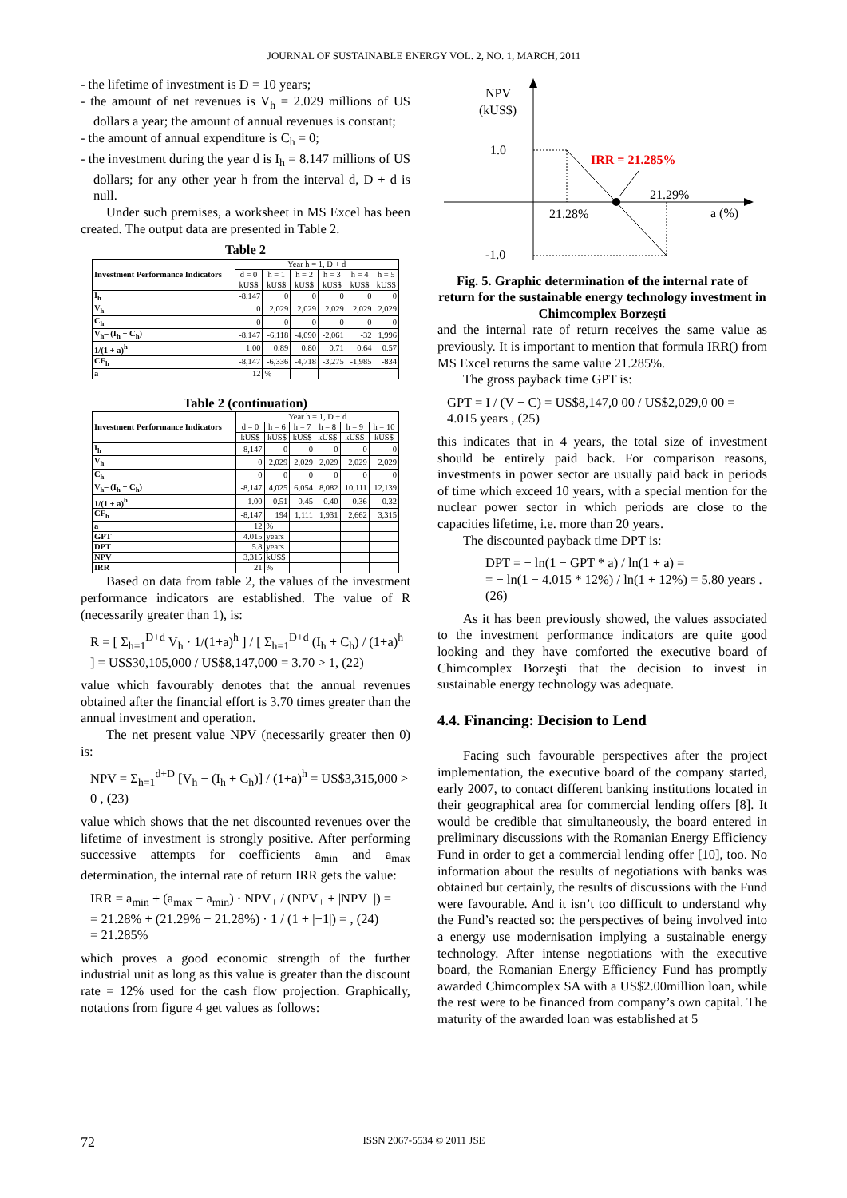JOURNAL OF SUSTAINABLE ENERGY VOL. 2, NO. 1, MARCH, 2011
- the lifetime of investment is D = 10 years;
- the amount of net revenues is V<sub>h</sub> = 2.029 millions of US dollars a year; the amount of annual revenues is constant;
- the amount of annual expenditure is C<sub>h</sub> = 0;
- the investment during the year d is I<sub>h</sub> = 8.147 millions of US dollars; for any other year h from the interval d, D + d is null.
Under such premises, a worksheet in MS Excel has been created. The output data are presented in Table 2.
Table 2
| Investment Performance Indicators | Year h = 1, D + d | | | | | |
| | d = 0 | h = 1 | h = 2 | h = 3 | h = 4 | h = 5 |
| | kUS$ | kUS$ | kUS$ | kUS$ | kUS$ | kUS$ |
| I<sub>h</sub> | -8,147 | 0 | 0 | 0 | 0 | 0 |
| V<sub>h</sub> | 0 | 2,029 | 2,029 | 2,029 | 2,029 | 2,029 |
| C<sub>h</sub> | 0 | 0 | 0 | 0 | 0 | 0 |
| V<sub>h</sub>– (I<sub>h</sub> + C<sub>h</sub>) | -8,147 | -6,118 | -4,090 | -2,061 | -32 | 1,996 |
| 1/(1 + a)<sup>h</sup> | 1.00 | 0.89 | 0.80 | 0.71 | 0.64 | 0.57 |
| CF<sub>h</sub> | -8,147 | -6,336 | -4,718 | -3,275 | -1,985 | -834 |
| a | 12 | % | | | | |
Table 2 (continuation)
| Investment Performance Indicators | Year h = 1, D + d | | | | | |
| | d = 0 | h = 6 | h = 7 | h = 8 | h = 9 | h = 10 |
| | kUS$ | kUS$ | kUS$ | kUS$ | kUS$ | kUS$ |
| I<sub>h</sub> | -8,147 | 0 | 0 | 0 | 0 | 0 |
| V<sub>h</sub> | 0 | 2,029 | 2,029 | 2,029 | 2,029 | 2,029 |
| C<sub>h</sub> | 0 | 0 | 0 | 0 | 0 | 0 |
| V<sub>h</sub>– (I<sub>h</sub> + C<sub>h</sub>) | -8,147 | 4,025 | 6,054 | 8,082 | 10,111 | 12,139 |
| 1/(1 + a)<sup>h</sup> | 1.00 | 0.51 | 0.45 | 0.40 | 0.36 | 0.32 |
| CF<sub>h</sub> | -8,147 | 194 | 1,111 | 1,931 | 2,662 | 3,315 |
| a | 12 | % | | | | |
| GPT | 4.015 | years | | | | |
| DPT | 5.8 | years | | | | |
| NPV | 3,315 | kUS$ | | | | |
| IRR | 21 | % | | | | |
Based on data from table 2, the values of the investment performance indicators are established. The value of R (necessarily greater than 1), is:
R = [ Σ<sub>h=1</sub><sup>D+d</sup> V<sub>h</sub> · 1/(1+a)<sup>h</sup> ] / [ Σ<sub>h=1</sub><sup>D+d</sup> (I<sub>h</sub> + C<sub>h</sub>) / (1+a)<sup>h</sup> ] = US$30,105,000 / US$8,147,000 = 3.70 > 1, (22)
value which favourably denotes that the annual revenues obtained after the financial effort is 3.70 times greater than the annual investment and operation.
The net present value NPV (necessarily greater then 0) is:
NPV = Σ<sub>h=1</sub><sup>d+D</sup> [V<sub>h</sub> − (I<sub>h</sub> + C<sub>h</sub>)] / (1+a)<sup>h</sup> = US$3,315,000 > 0 , (23)
value which shows that the net discounted revenues over the lifetime of investment is strongly positive. After performing successive attempts for coefficients a<sub>min</sub> and a<sub>max</sub> determination, the internal rate of return IRR gets the value:
IRR = a<sub>min</sub> + (a<sub>max</sub> − a<sub>min</sub>) · NPV<sub>+</sub> / (NPV<sub>+</sub> + |NPV<sub>−</sub>|) =
= 21.28% + (21.29% − 21.28%) · 1 / (1 + |−1|) = , (24)
= 21.285%
which proves a good economic strength of the further industrial unit as long as this value is greater than the discount rate = 12% used for the cash flow projection. Graphically, notations from figure 4 get values as follows:
NPV
(kUS$)
1.0
-1.0
IRR = 21.285%
21.29%
21.28%
a (%)
Fig. 5. Graphic determination of the internal rate of return for the sustainable energy technology investment in Chimcomplex Borzeşti
and the internal rate of return receives the same value as previously. It is important to mention that formula IRR() from MS Excel returns the same value 21.285%.
The gross payback time GPT is:
GPT = I / (V − C) = US$8,147,0 00 / US$2,029,0 00 = 4.015 years , (25)
this indicates that in 4 years, the total size of investment should be entirely paid back. For comparison reasons, investments in power sector are usually paid back in periods of time which exceed 10 years, with a special mention for the nuclear power sector in which periods are close to the capacities lifetime, i.e. more than 20 years.
The discounted payback time DPT is:
DPT = − ln(1 − GPT * a) / ln(1 + a) =
= − ln(1 − 4.015 * 12%) / ln(1 + 12%) = 5.80 years . (26)
As it has been previously showed, the values associated to the investment performance indicators are quite good looking and they have comforted the executive board of Chimcomplex Borzeşti that the decision to invest in sustainable energy technology was adequate.
4.4. Financing: Decision to Lend
Facing such favourable perspectives after the project implementation, the executive board of the company started, early 2007, to contact different banking institutions located in their geographical area for commercial lending offers [8]. It would be credible that simultaneously, the board entered in preliminary discussions with the Romanian Energy Efficiency Fund in order to get a commercial lending offer [10], too. No information about the results of negotiations with banks was obtained but certainly, the results of discussions with the Fund were favourable. And it isn’t too difficult to understand why the Fund’s reacted so: the perspectives of being involved into a energy use modernisation implying a sustainable energy technology. After intense negotiations with the executive board, the Romanian Energy Efficiency Fund has promptly awarded Chimcomplex SA with a US$2.00million loan, while the rest were to be financed from company’s own capital. The maturity of the awarded loan was established at 5
72 ISSN 2067-5534 © 2011 JSE